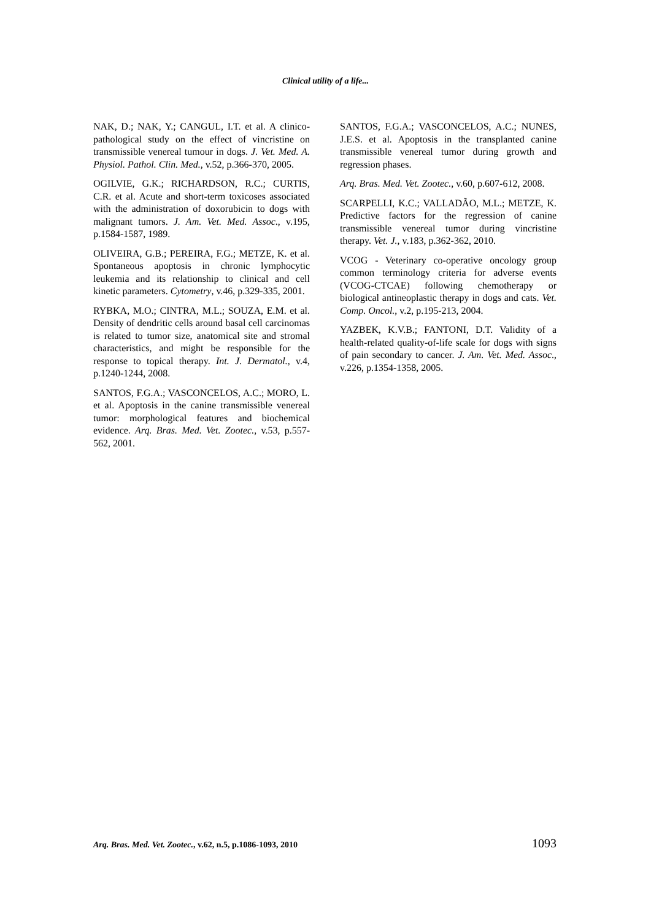Clinical utility of a life...
NAK, D.; NAK, Y.; CANGUL, I.T. et al. A clinico-pathological study on the effect of vincristine on transmissible venereal tumour in dogs. J. Vet. Med. A. Physiol. Pathol. Clin. Med., v.52, p.366-370, 2005.
OGILVIE, G.K.; RICHARDSON, R.C.; CURTIS, C.R. et al. Acute and short-term toxicoses associated with the administration of doxorubicin to dogs with malignant tumors. J. Am. Vet. Med. Assoc., v.195, p.1584-1587, 1989.
OLIVEIRA, G.B.; PEREIRA, F.G.; METZE, K. et al. Spontaneous apoptosis in chronic lymphocytic leukemia and its relationship to clinical and cell kinetic parameters. Cytometry, v.46, p.329-335, 2001.
RYBKA, M.O.; CINTRA, M.L.; SOUZA, E.M. et al. Density of dendritic cells around basal cell carcinomas is related to tumor size, anatomical site and stromal characteristics, and might be responsible for the response to topical therapy. Int. J. Dermatol., v.4, p.1240-1244, 2008.
SANTOS, F.G.A.; VASCONCELOS, A.C.; MORO, L. et al. Apoptosis in the canine transmissible venereal tumor: morphological features and biochemical evidence. Arq. Bras. Med. Vet. Zootec., v.53, p.557-562, 2001.
SANTOS, F.G.A.; VASCONCELOS, A.C.; NUNES, J.E.S. et al. Apoptosis in the transplanted canine transmissible venereal tumor during growth and regression phases.
Arq. Bras. Med. Vet. Zootec., v.60, p.607-612, 2008.
SCARPELLI, K.C.; VALLADÃO, M.L.; METZE, K. Predictive factors for the regression of canine transmissible venereal tumor during vincristine therapy. Vet. J., v.183, p.362-362, 2010.
VCOG - Veterinary co-operative oncology group common terminology criteria for adverse events (VCOG-CTCAE) following chemotherapy or biological antineoplastic therapy in dogs and cats. Vet. Comp. Oncol., v.2, p.195-213, 2004.
YAZBEK, K.V.B.; FANTONI, D.T. Validity of a health-related quality-of-life scale for dogs with signs of pain secondary to cancer. J. Am. Vet. Med. Assoc., v.226, p.1354-1358, 2005.
Arq. Bras. Med. Vet. Zootec., v.62, n.5, p.1086-1093, 2010 1093